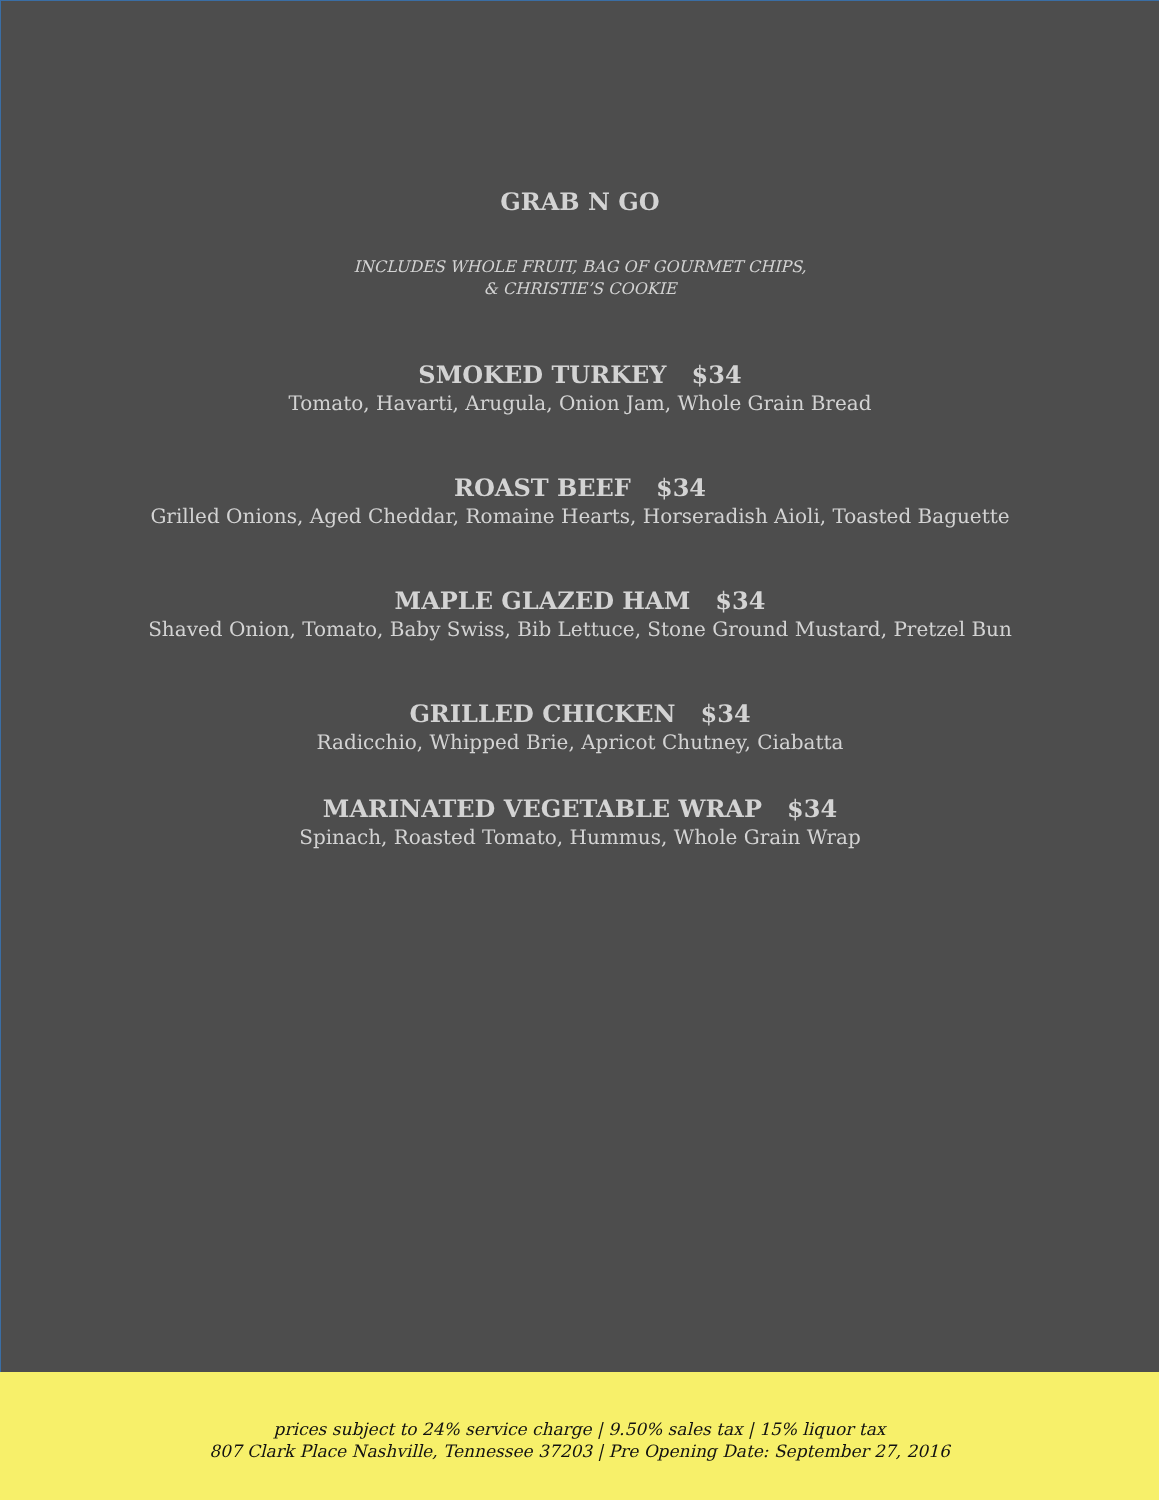GRAB N GO
INCLUDES WHOLE FRUIT, BAG OF GOURMET CHIPS,
& CHRISTIE’S COOKIE
SMOKED TURKEY $34
Tomato, Havarti, Arugula, Onion Jam, Whole Grain Bread
ROAST BEEF $34
Grilled Onions, Aged Cheddar, Romaine Hearts, Horseradish Aioli, Toasted Baguette
MAPLE GLAZED HAM $34
Shaved Onion, Tomato, Baby Swiss, Bib Lettuce, Stone Ground Mustard, Pretzel Bun
GRILLED CHICKEN $34
Radicchio, Whipped Brie, Apricot Chutney, Ciabatta
MARINATED VEGETABLE WRAP $34
Spinach, Roasted Tomato, Hummus, Whole Grain Wrap
prices subject to 24% service charge | 9.50% sales tax | 15% liquor tax
807 Clark Place Nashville, Tennessee 37203 | Pre Opening Date: September 27, 2016